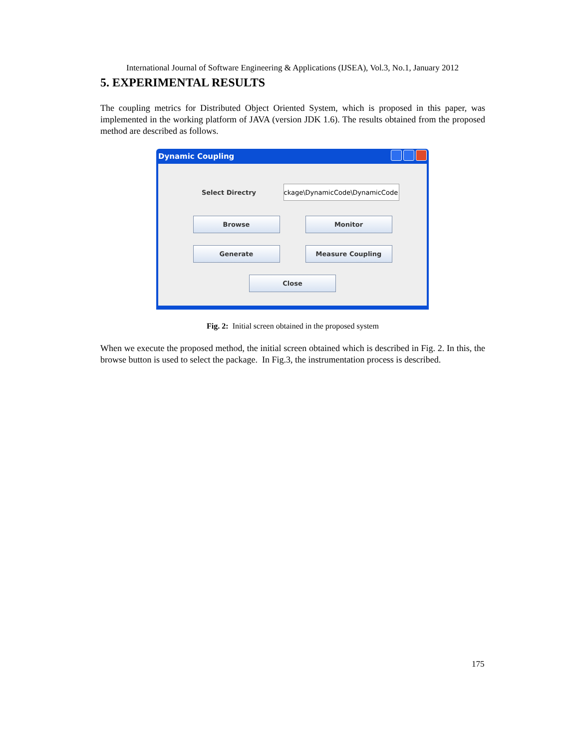International Journal of Software Engineering & Applications (IJSEA), Vol.3, No.1, January 2012
5. EXPERIMENTAL RESULTS
The coupling metrics for Distributed Object Oriented System, which is proposed in this paper, was implemented in the working platform of JAVA (version JDK 1.6). The results obtained from the proposed method are described as follows.
Dynamic Coupling
Select Directry ckage\DynamicCode\DynamicCode
Browse Monitor
Generate Measure Coupling
Close
Fig. 2: Initial screen obtained in the proposed system
When we execute the proposed method, the initial screen obtained which is described in Fig. 2. In this, the browse button is used to select the package. In Fig.3, the instrumentation process is described.
175